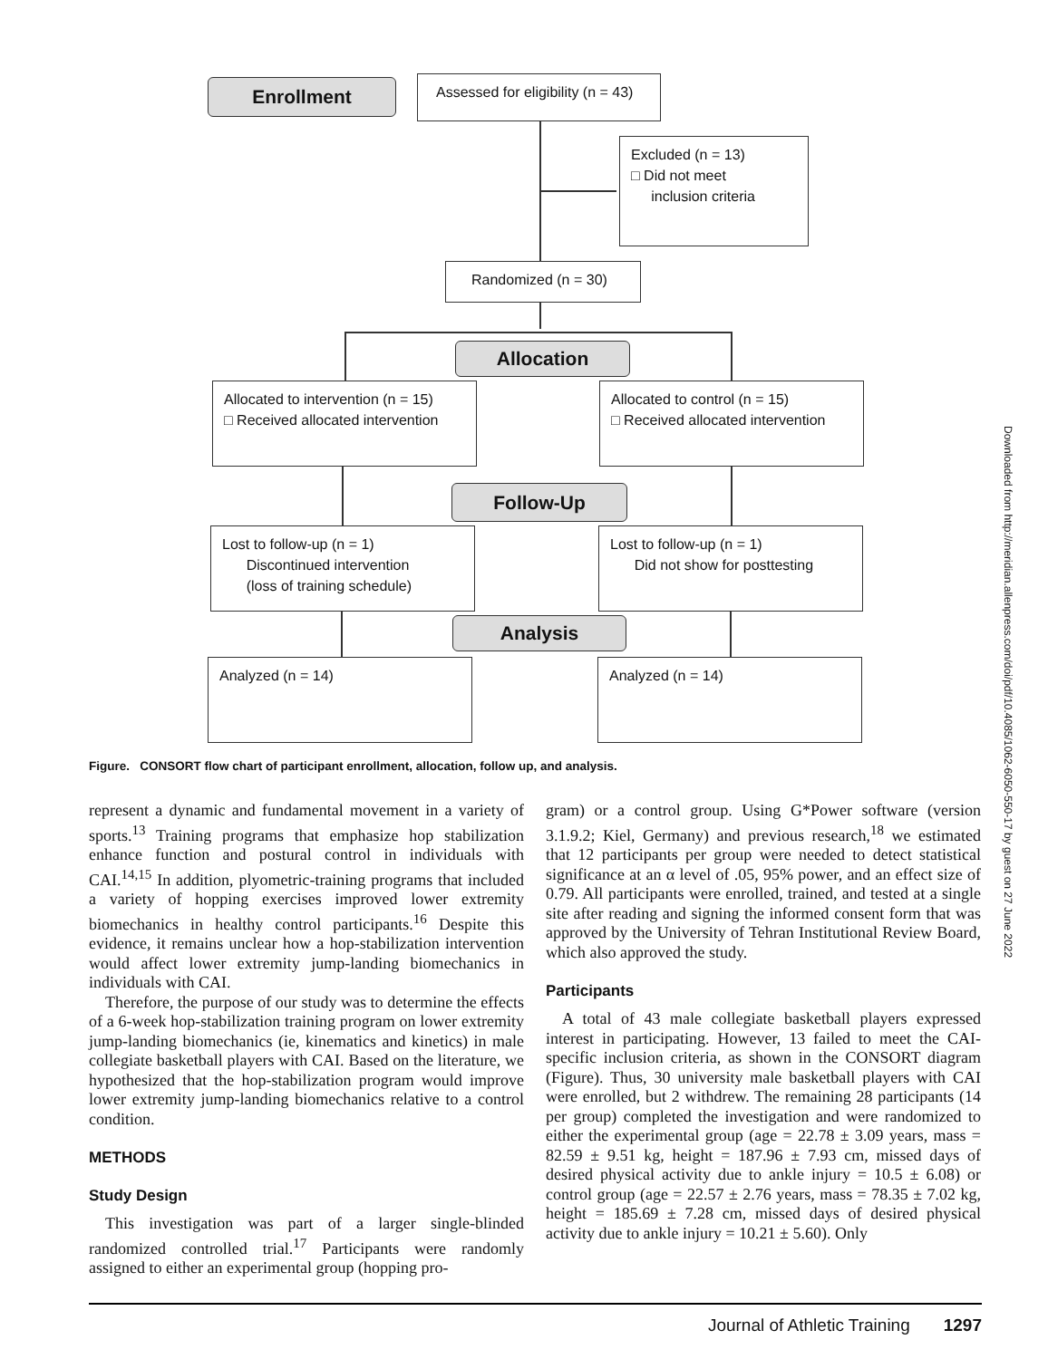Enrollment
Assessed for eligibility (n = 43)
Excluded (n = 13)
□ Did not meet
inclusion criteria
Randomized (n = 30)
Allocation
Allocated to intervention (n = 15)
□ Received allocated intervention
Allocated to control (n = 15)
□ Received allocated intervention
Follow-Up
Lost to follow-up (n = 1)
Discontinued intervention
(loss of training schedule)
Lost to follow-up (n = 1)
Did not show for posttesting
Analysis
Analyzed (n = 14) Analyzed (n = 14)
Figure. CONSORT flow chart of participant enrollment, allocation, follow up, and analysis.
Downloaded from http://meridian.allenpress.com/doi/pdf/10.4085/1062-6050-550-17 by guest on 27 June 2022
represent a dynamic and fundamental movement in a variety of sports.<sup>13</sup> Training programs that emphasize hop stabilization enhance function and postural control in individuals with CAI.<sup>14,15</sup> In addition, plyometric-training programs that included a variety of hopping exercises improved lower extremity biomechanics in healthy control participants.<sup>16</sup> Despite this evidence, it remains unclear how a hop-stabilization intervention would affect lower extremity jump-landing biomechanics in individuals with CAI.
Therefore, the purpose of our study was to determine the effects of a 6-week hop-stabilization training program on lower extremity jump-landing biomechanics (ie, kinematics and kinetics) in male collegiate basketball players with CAI. Based on the literature, we hypothesized that the hop-stabilization program would improve lower extremity jump-landing biomechanics relative to a control condition.
METHODS
Study Design
This investigation was part of a larger single-blinded randomized controlled trial.<sup>17</sup> Participants were randomly assigned to either an experimental group (hopping pro-
gram) or a control group. Using G*Power software (version 3.1.9.2; Kiel, Germany) and previous research,<sup>18</sup> we estimated that 12 participants per group were needed to detect statistical significance at an α level of .05, 95% power, and an effect size of 0.79. All participants were enrolled, trained, and tested at a single site after reading and signing the informed consent form that was approved by the University of Tehran Institutional Review Board, which also approved the study.
Participants
A total of 43 male collegiate basketball players expressed interest in participating. However, 13 failed to meet the CAI-specific inclusion criteria, as shown in the CONSORT diagram (Figure). Thus, 30 university male basketball players with CAI were enrolled, but 2 withdrew. The remaining 28 participants (14 per group) completed the investigation and were randomized to either the experimental group (age = 22.78 ± 3.09 years, mass = 82.59 ± 9.51 kg, height = 187.96 ± 7.93 cm, missed days of desired physical activity due to ankle injury = 10.5 ± 6.08) or control group (age = 22.57 ± 2.76 years, mass = 78.35 ± 7.02 kg, height = 185.69 ± 7.28 cm, missed days of desired physical activity due to ankle injury = 10.21 ± 5.60). Only
Journal of Athletic Training 1297